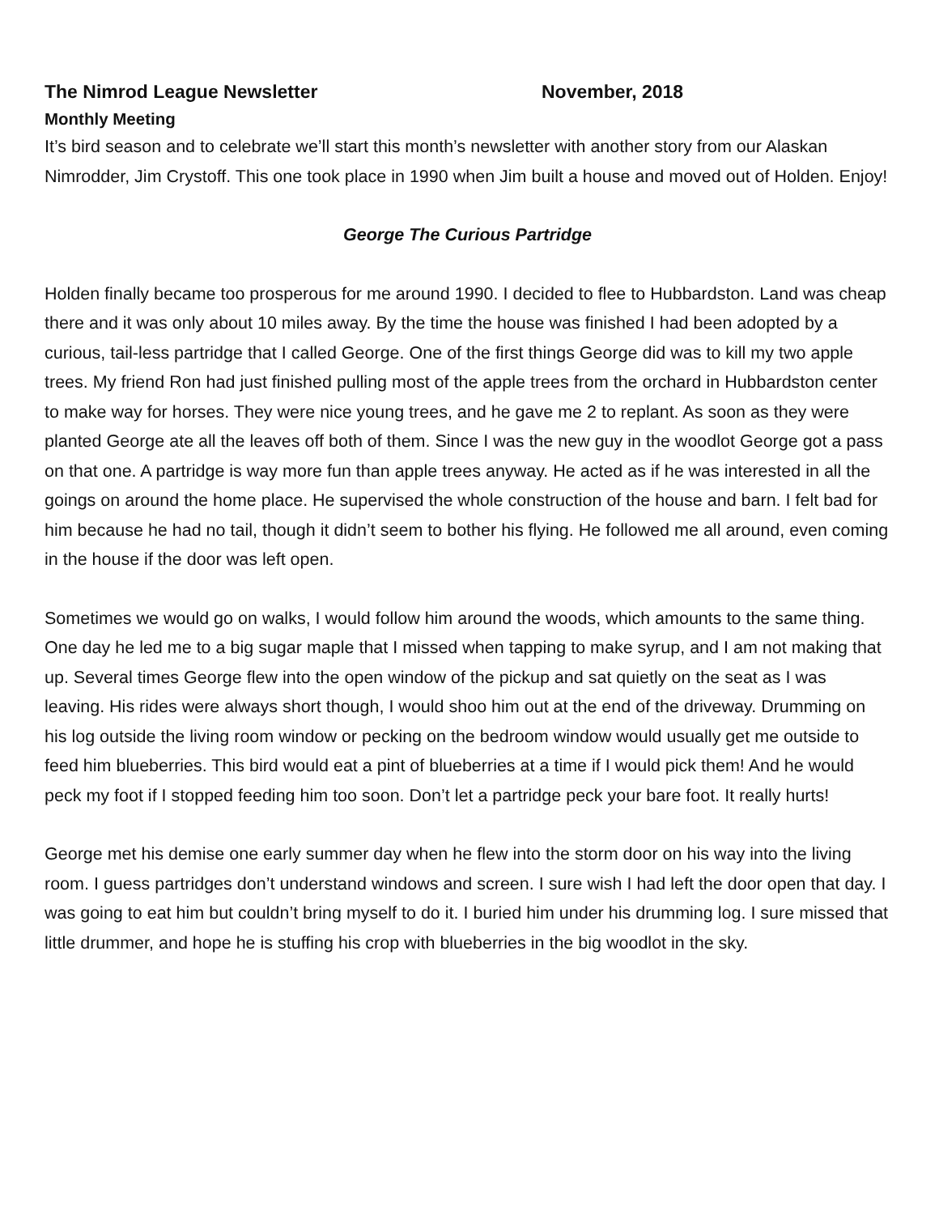The Nimrod League Newsletter November, 2018
Monthly Meeting
It’s bird season and to celebrate we’ll start this month’s newsletter with another story from our Alaskan Nimrodder, Jim Crystoff. This one took place in 1990 when Jim built a house and moved out of Holden. Enjoy!
George The Curious Partridge
Holden finally became too prosperous for me around 1990. I decided to flee to Hubbardston. Land was cheap there and it was only about 10 miles away. By the time the house was finished I had been adopted by a curious, tail-less partridge that I called George. One of the first things George did was to kill my two apple trees. My friend Ron had just finished pulling most of the apple trees from the orchard in Hubbardston center to make way for horses. They were nice young trees, and he gave me 2 to replant. As soon as they were planted George ate all the leaves off both of them. Since I was the new guy in the woodlot George got a pass on that one. A partridge is way more fun than apple trees anyway. He acted as if he was interested in all the goings on around the home place. He supervised the whole construction of the house and barn. I felt bad for him because he had no tail, though it didn’t seem to bother his flying. He followed me all around, even coming in the house if the door was left open.
Sometimes we would go on walks, I would follow him around the woods, which amounts to the same thing. One day he led me to a big sugar maple that I missed when tapping to make syrup, and I am not making that up. Several times George flew into the open window of the pickup and sat quietly on the seat as I was leaving. His rides were always short though, I would shoo him out at the end of the driveway. Drumming on his log outside the living room window or pecking on the bedroom window would usually get me outside to feed him blueberries. This bird would eat a pint of blueberries at a time if I would pick them! And he would peck my foot if I stopped feeding him too soon. Don’t let a partridge peck your bare foot. It really hurts!
George met his demise one early summer day when he flew into the storm door on his way into the living room. I guess partridges don’t understand windows and screen. I sure wish I had left the door open that day. I was going to eat him but couldn’t bring myself to do it. I buried him under his drumming log. I sure missed that little drummer, and hope he is stuffing his crop with blueberries in the big woodlot in the sky.